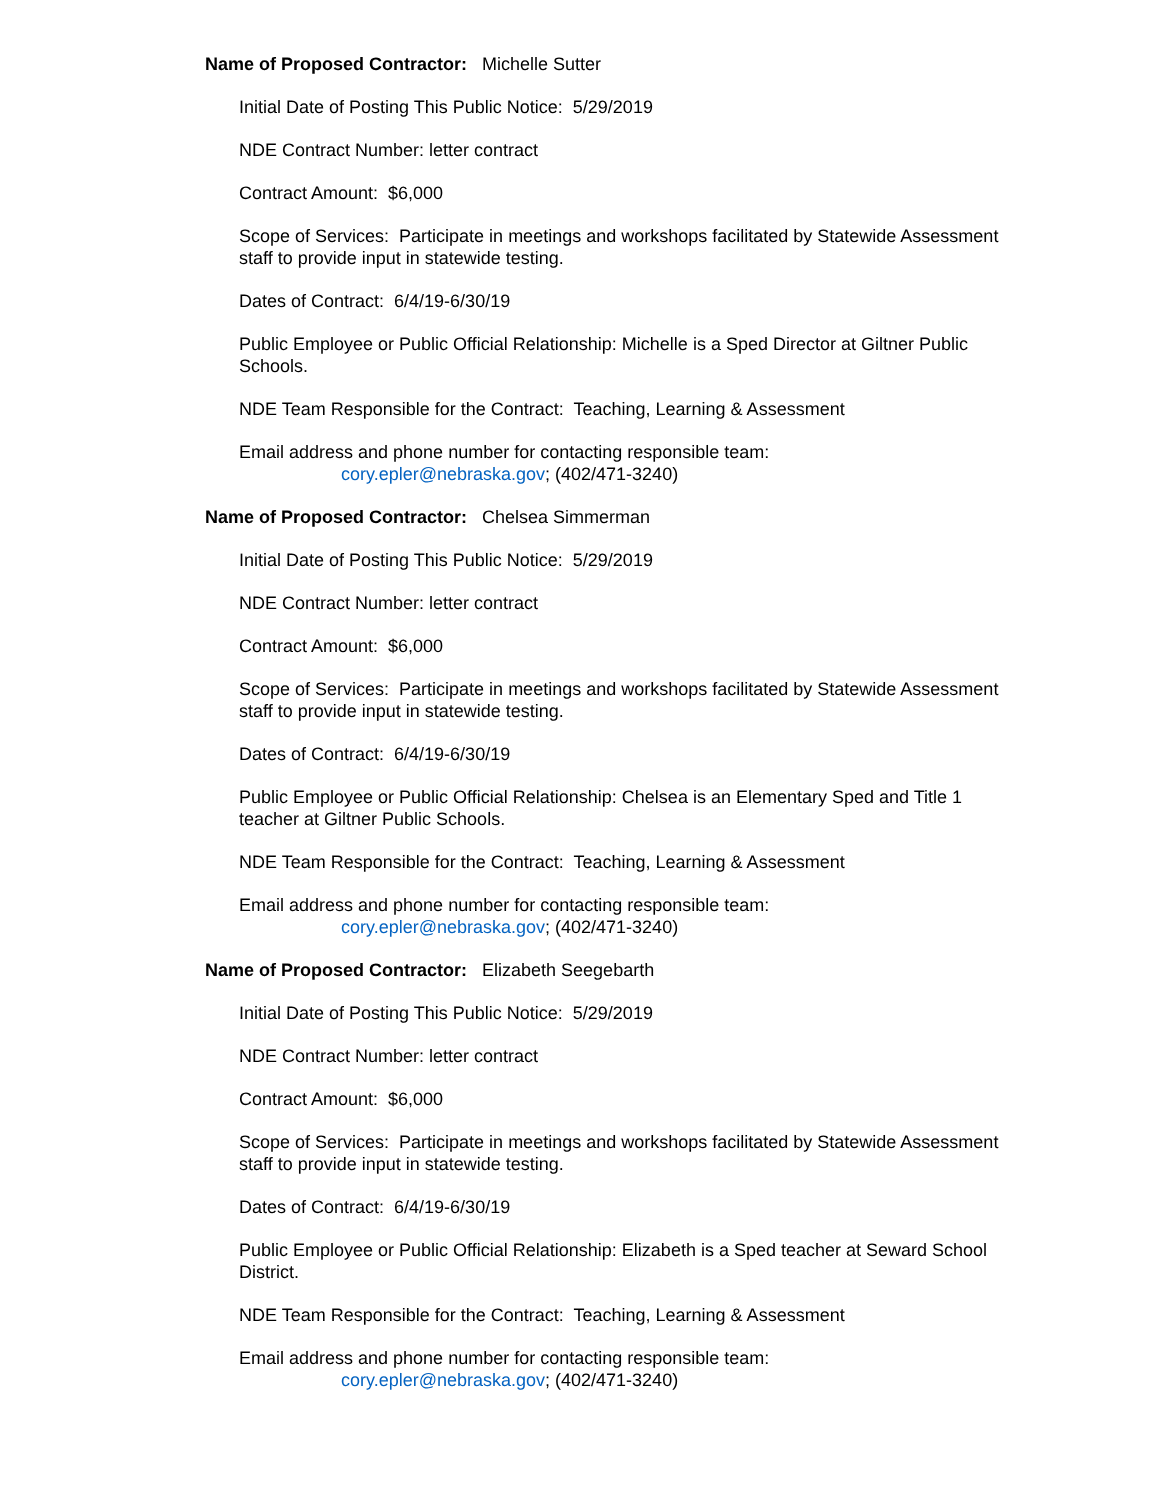Name of Proposed Contractor: Michelle Sutter
Initial Date of Posting This Public Notice: 5/29/2019
NDE Contract Number: letter contract
Contract Amount: $6,000
Scope of Services: Participate in meetings and workshops facilitated by Statewide Assessment staff to provide input in statewide testing.
Dates of Contract: 6/4/19-6/30/19
Public Employee or Public Official Relationship: Michelle is a Sped Director at Giltner Public Schools.
NDE Team Responsible for the Contract: Teaching, Learning & Assessment
Email address and phone number for contacting responsible team:
cory.epler@nebraska.gov; (402/471-3240)
Name of Proposed Contractor: Chelsea Simmerman
Initial Date of Posting This Public Notice: 5/29/2019
NDE Contract Number: letter contract
Contract Amount: $6,000
Scope of Services: Participate in meetings and workshops facilitated by Statewide Assessment staff to provide input in statewide testing.
Dates of Contract: 6/4/19-6/30/19
Public Employee or Public Official Relationship: Chelsea is an Elementary Sped and Title 1 teacher at Giltner Public Schools.
NDE Team Responsible for the Contract: Teaching, Learning & Assessment
Email address and phone number for contacting responsible team:
cory.epler@nebraska.gov; (402/471-3240)
Name of Proposed Contractor: Elizabeth Seegebarth
Initial Date of Posting This Public Notice: 5/29/2019
NDE Contract Number: letter contract
Contract Amount: $6,000
Scope of Services: Participate in meetings and workshops facilitated by Statewide Assessment staff to provide input in statewide testing.
Dates of Contract: 6/4/19-6/30/19
Public Employee or Public Official Relationship: Elizabeth is a Sped teacher at Seward School District.
NDE Team Responsible for the Contract: Teaching, Learning & Assessment
Email address and phone number for contacting responsible team:
cory.epler@nebraska.gov; (402/471-3240)